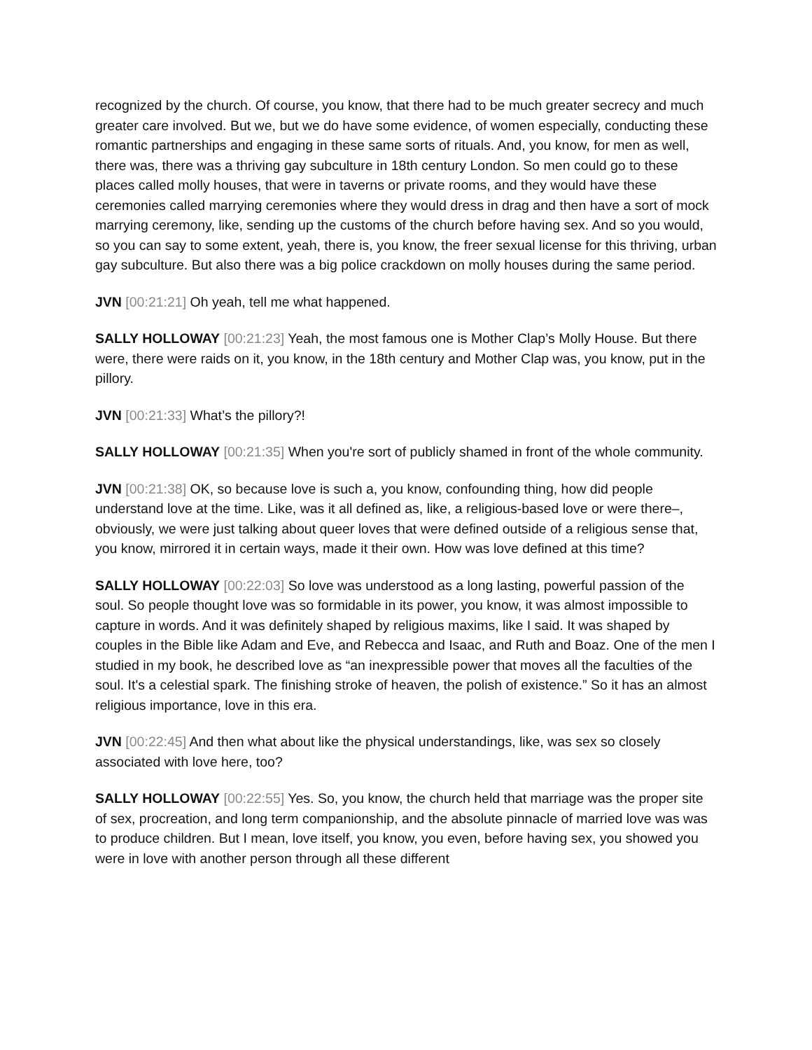recognized by the church. Of course, you know, that there had to be much greater secrecy and much greater care involved. But we, but we do have some evidence, of women especially, conducting these romantic partnerships and engaging in these same sorts of rituals. And, you know, for men as well, there was, there was a thriving gay subculture in 18th century London. So men could go to these places called molly houses, that were in taverns or private rooms, and they would have these ceremonies called marrying ceremonies where they would dress in drag and then have a sort of mock marrying ceremony, like, sending up the customs of the church before having sex. And so you would, so you can say to some extent, yeah, there is, you know, the freer sexual license for this thriving, urban gay subculture. But also there was a big police crackdown on molly houses during the same period.
JVN [00:21:21] Oh yeah, tell me what happened.
SALLY HOLLOWAY [00:21:23] Yeah, the most famous one is Mother Clap’s Molly House. But there were, there were raids on it, you know, in the 18th century and Mother Clap was, you know, put in the pillory.
JVN [00:21:33] What’s the pillory?!
SALLY HOLLOWAY [00:21:35] When you're sort of publicly shamed in front of the whole community.
JVN [00:21:38] OK, so because love is such a, you know, confounding thing, how did people understand love at the time. Like, was it all defined as, like, a religious-based love or were there–, obviously, we were just talking about queer loves that were defined outside of a religious sense that, you know, mirrored it in certain ways, made it their own. How was love defined at this time?
SALLY HOLLOWAY [00:22:03] So love was understood as a long lasting, powerful passion of the soul. So people thought love was so formidable in its power, you know, it was almost impossible to capture in words. And it was definitely shaped by religious maxims, like I said. It was shaped by couples in the Bible like Adam and Eve, and Rebecca and Isaac, and Ruth and Boaz. One of the men I studied in my book, he described love as “an inexpressible power that moves all the faculties of the soul. It's a celestial spark. The finishing stroke of heaven, the polish of existence.” So it has an almost religious importance, love in this era.
JVN [00:22:45] And then what about like the physical understandings, like, was sex so closely associated with love here, too?
SALLY HOLLOWAY [00:22:55] Yes. So, you know, the church held that marriage was the proper site of sex, procreation, and long term companionship, and the absolute pinnacle of married love was was to produce children. But I mean, love itself, you know, you even, before having sex, you showed you were in love with another person through all these different